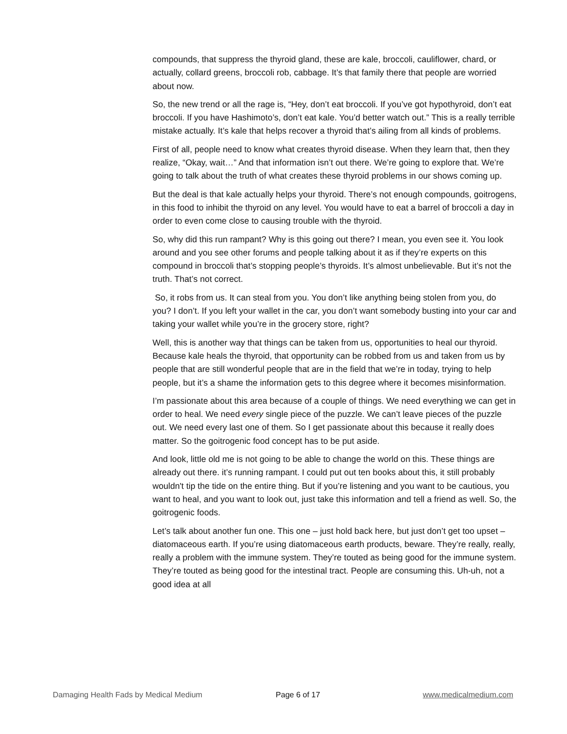compounds, that suppress the thyroid gland, these are kale, broccoli, cauliflower, chard, or actually, collard greens, broccoli rob, cabbage. It’s that family there that people are worried about now.
So, the new trend or all the rage is, “Hey, don’t eat broccoli. If you’ve got hypothyroid, don’t eat broccoli. If you have Hashimoto’s, don’t eat kale. You’d better watch out.” This is a really terrible mistake actually. It’s kale that helps recover a thyroid that’s ailing from all kinds of problems.
First of all, people need to know what creates thyroid disease. When they learn that, then they realize, “Okay, wait…” And that information isn’t out there. We’re going to explore that. We’re going to talk about the truth of what creates these thyroid problems in our shows coming up.
But the deal is that kale actually helps your thyroid. There’s not enough compounds, goitrogens, in this food to inhibit the thyroid on any level. You would have to eat a barrel of broccoli a day in order to even come close to causing trouble with the thyroid.
So, why did this run rampant? Why is this going out there? I mean, you even see it. You look around and you see other forums and people talking about it as if they’re experts on this compound in broccoli that’s stopping people’s thyroids. It’s almost unbelievable. But it’s not the truth. That’s not correct.
So, it robs from us. It can steal from you. You don’t like anything being stolen from you, do you? I don’t. If you left your wallet in the car, you don’t want somebody busting into your car and taking your wallet while you’re in the grocery store, right?
Well, this is another way that things can be taken from us, opportunities to heal our thyroid. Because kale heals the thyroid, that opportunity can be robbed from us and taken from us by people that are still wonderful people that are in the field that we’re in today, trying to help people, but it’s a shame the information gets to this degree where it becomes misinformation.
I’m passionate about this area because of a couple of things. We need everything we can get in order to heal. We need every single piece of the puzzle. We can’t leave pieces of the puzzle out. We need every last one of them. So I get passionate about this because it really does matter. So the goitrogenic food concept has to be put aside.
And look, little old me is not going to be able to change the world on this. These things are already out there. it’s running rampant. I could put out ten books about this, it still probably wouldn't tip the tide on the entire thing. But if you’re listening and you want to be cautious, you want to heal, and you want to look out, just take this information and tell a friend as well. So, the goitrogenic foods.
Let’s talk about another fun one. This one – just hold back here, but just don’t get too upset – diatomaceous earth. If you’re using diatomaceous earth products, beware. They’re really, really, really a problem with the immune system. They’re touted as being good for the immune system. They’re touted as being good for the intestinal tract. People are consuming this. Uh-uh, not a good idea at all
Damaging Health Fads by Medical Medium Page 6 of 17 www.medicalmedium.com